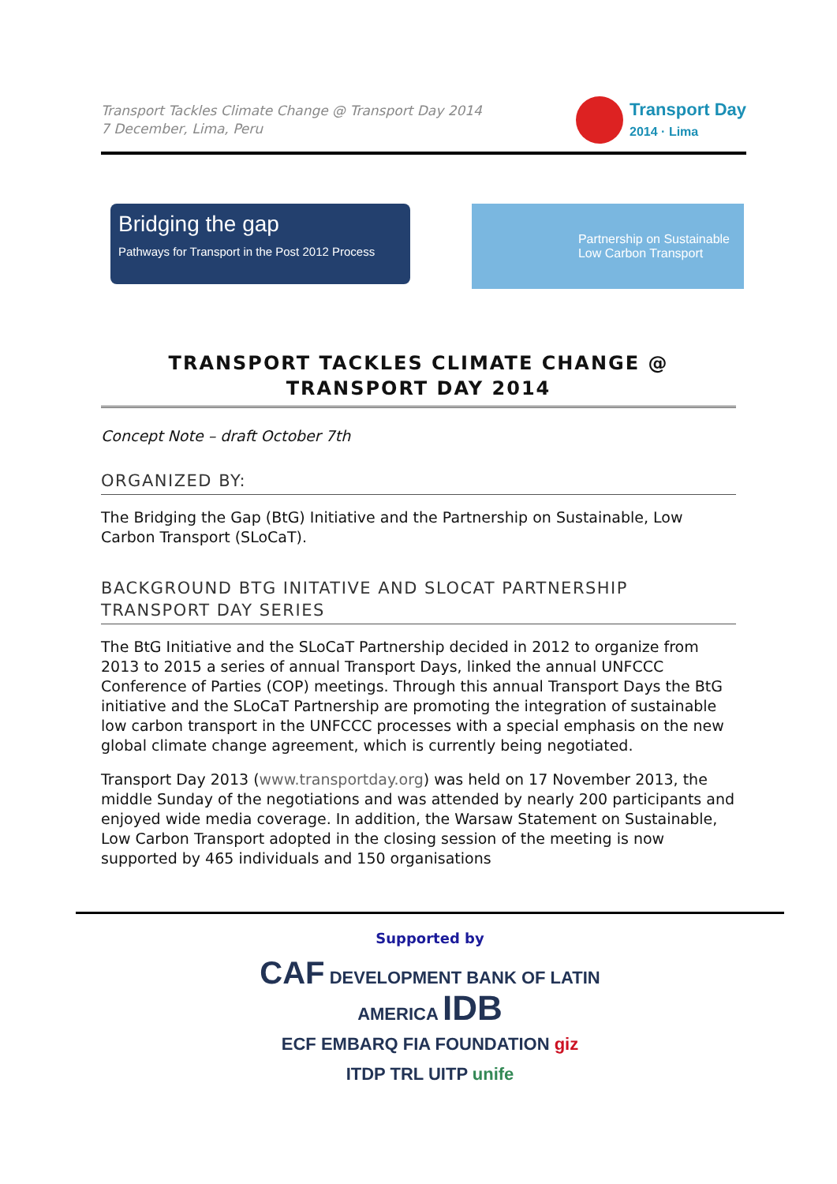Transport Tackles Climate Change @ Transport Day 2014
7 December, Lima, Peru
Transport Day
2014 · Lima
Bridging the gap
Pathways for Transport in the Post 2012 Process
Partnership on Sustainable
Low Carbon Transport
TRANSPORT TACKLES CLIMATE CHANGE @
TRANSPORT DAY 2014
Concept Note – draft October 7th
ORGANIZED BY:
The Bridging the Gap (BtG) Initiative and the Partnership on Sustainable, Low Carbon Transport (SLoCaT).
BACKGROUND BTG INITATIVE AND SLOCAT PARTNERSHIP TRANSPORT DAY SERIES
The BtG Initiative and the SLoCaT Partnership decided in 2012 to organize from 2013 to 2015 a series of annual Transport Days, linked the annual UNFCCC Conference of Parties (COP) meetings. Through this annual Transport Days the BtG initiative and the SLoCaT Partnership are promoting the integration of sustainable low carbon transport in the UNFCCC processes with a special emphasis on the new global climate change agreement, which is currently being negotiated.
Transport Day 2013 (www.transportday.org) was held on 17 November 2013, the middle Sunday of the negotiations and was attended by nearly 200 participants and enjoyed wide media coverage. In addition, the Warsaw Statement on Sustainable, Low Carbon Transport adopted in the closing session of the meeting is now supported by 465 individuals and 150 organisations
Supported by
CAF DEVELOPMENT BANK OF LATIN AMERICA IDB
ECF EMBARQ FIA FOUNDATION giz
ITDP TRL UITP unife